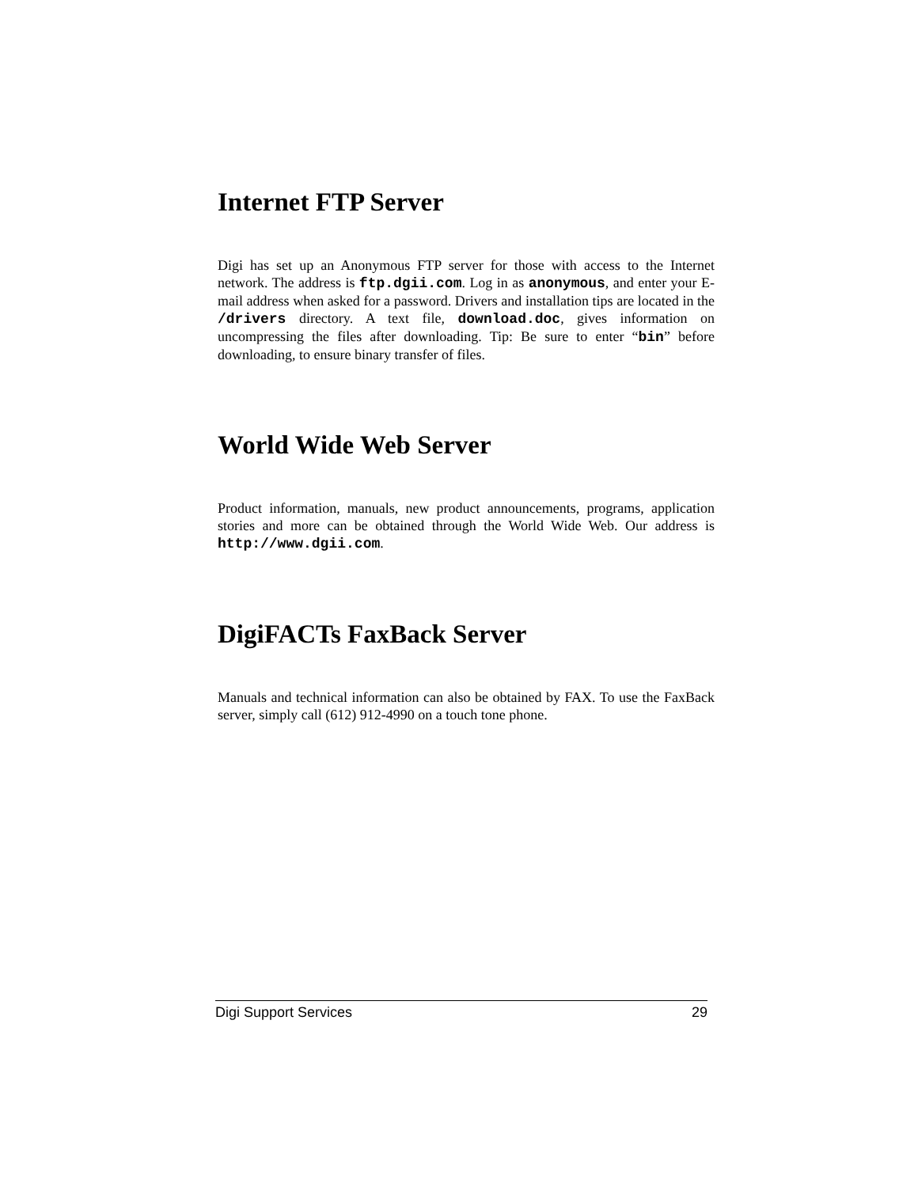Internet FTP Server
Digi has set up an Anonymous FTP server for those with access to the Internet network. The address is ftp.dgii.com. Log in as anonymous, and enter your E-mail address when asked for a password. Drivers and installation tips are located in the /drivers directory. A text file, download.doc, gives information on uncompressing the files after downloading. Tip: Be sure to enter “bin” before downloading, to ensure binary transfer of files.
World Wide Web Server
Product information, manuals, new product announcements, programs, application stories and more can be obtained through the World Wide Web. Our address is http://www.dgii.com.
DigiFACTs FaxBack Server
Manuals and technical information can also be obtained by FAX. To use the FaxBack server, simply call (612) 912-4990 on a touch tone phone.
Digi Support Services 29